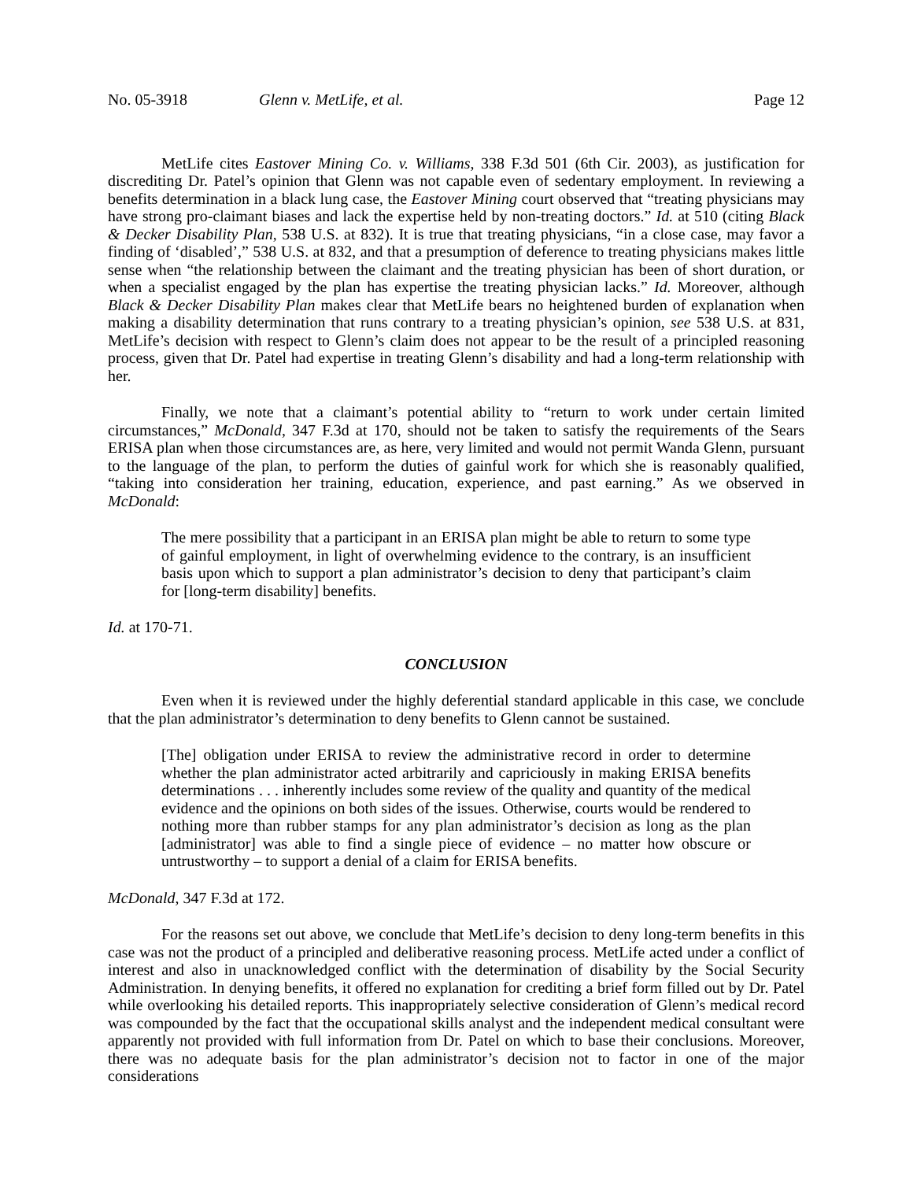No. 05-3918 Glenn v. MetLife, et al. Page 12
MetLife cites Eastover Mining Co. v. Williams, 338 F.3d 501 (6th Cir. 2003), as justification for discrediting Dr. Patel’s opinion that Glenn was not capable even of sedentary employment. In reviewing a benefits determination in a black lung case, the Eastover Mining court observed that “treating physicians may have strong pro-claimant biases and lack the expertise held by non-treating doctors.” Id. at 510 (citing Black & Decker Disability Plan, 538 U.S. at 832). It is true that treating physicians, “in a close case, may favor a finding of ‘disabled’,” 538 U.S. at 832, and that a presumption of deference to treating physicians makes little sense when “the relationship between the claimant and the treating physician has been of short duration, or when a specialist engaged by the plan has expertise the treating physician lacks.” Id. Moreover, although Black & Decker Disability Plan makes clear that MetLife bears no heightened burden of explanation when making a disability determination that runs contrary to a treating physician’s opinion, see 538 U.S. at 831, MetLife’s decision with respect to Glenn’s claim does not appear to be the result of a principled reasoning process, given that Dr. Patel had expertise in treating Glenn’s disability and had a long-term relationship with her.
Finally, we note that a claimant’s potential ability to “return to work under certain limited circumstances,” McDonald, 347 F.3d at 170, should not be taken to satisfy the requirements of the Sears ERISA plan when those circumstances are, as here, very limited and would not permit Wanda Glenn, pursuant to the language of the plan, to perform the duties of gainful work for which she is reasonably qualified, “taking into consideration her training, education, experience, and past earning.” As we observed in McDonald:
The mere possibility that a participant in an ERISA plan might be able to return to some type of gainful employment, in light of overwhelming evidence to the contrary, is an insufficient basis upon which to support a plan administrator’s decision to deny that participant’s claim for [long-term disability] benefits.
Id. at 170-71.
CONCLUSION
Even when it is reviewed under the highly deferential standard applicable in this case, we conclude that the plan administrator’s determination to deny benefits to Glenn cannot be sustained.
[The] obligation under ERISA to review the administrative record in order to determine whether the plan administrator acted arbitrarily and capriciously in making ERISA benefits determinations . . . inherently includes some review of the quality and quantity of the medical evidence and the opinions on both sides of the issues. Otherwise, courts would be rendered to nothing more than rubber stamps for any plan administrator’s decision as long as the plan [administrator] was able to find a single piece of evidence – no matter how obscure or untrustworthy – to support a denial of a claim for ERISA benefits.
McDonald, 347 F.3d at 172.
For the reasons set out above, we conclude that MetLife’s decision to deny long-term benefits in this case was not the product of a principled and deliberative reasoning process. MetLife acted under a conflict of interest and also in unacknowledged conflict with the determination of disability by the Social Security Administration. In denying benefits, it offered no explanation for crediting a brief form filled out by Dr. Patel while overlooking his detailed reports. This inappropriately selective consideration of Glenn’s medical record was compounded by the fact that the occupational skills analyst and the independent medical consultant were apparently not provided with full information from Dr. Patel on which to base their conclusions. Moreover, there was no adequate basis for the plan administrator’s decision not to factor in one of the major considerations